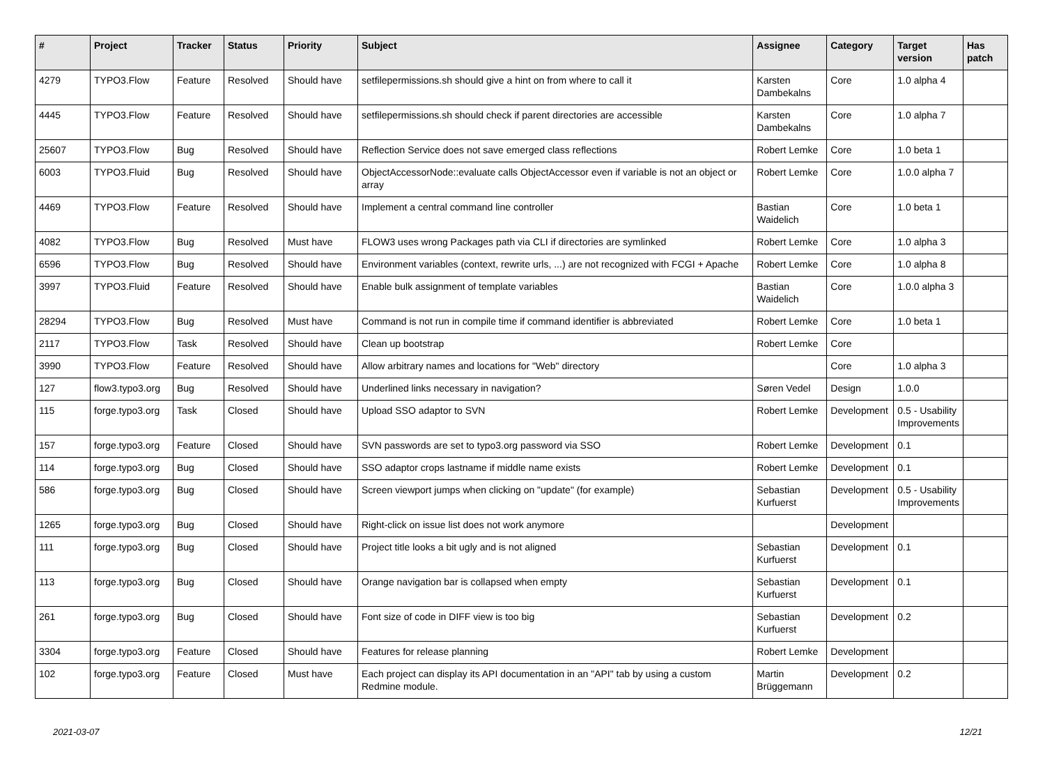| # | Project | Tracker | Status | Priority | Subject | Assignee | Category | Target version | Has patch |
| --- | --- | --- | --- | --- | --- | --- | --- | --- | --- |
| 4279 | TYPO3.Flow | Feature | Resolved | Should have | setfilepermissions.sh should give a hint on from where to call it | Karsten Dambekalns | Core | 1.0 alpha 4 | |
| 4445 | TYPO3.Flow | Feature | Resolved | Should have | setfilepermissions.sh should check if parent directories are accessible | Karsten Dambekalns | Core | 1.0 alpha 7 | |
| 25607 | TYPO3.Flow | Bug | Resolved | Should have | Reflection Service does not save emerged class reflections | Robert Lemke | Core | 1.0 beta 1 | |
| 6003 | TYPO3.Fluid | Bug | Resolved | Should have | ObjectAccessorNode::evaluate calls ObjectAccessor even if variable is not an object or array | Robert Lemke | Core | 1.0.0 alpha 7 | |
| 4469 | TYPO3.Flow | Feature | Resolved | Should have | Implement a central command line controller | Bastian Waidelich | Core | 1.0 beta 1 | |
| 4082 | TYPO3.Flow | Bug | Resolved | Must have | FLOW3 uses wrong Packages path via CLI if directories are symlinked | Robert Lemke | Core | 1.0 alpha 3 | |
| 6596 | TYPO3.Flow | Bug | Resolved | Should have | Environment variables (context, rewrite urls, ...) are not recognized with FCGI + Apache | Robert Lemke | Core | 1.0 alpha 8 | |
| 3997 | TYPO3.Fluid | Feature | Resolved | Should have | Enable bulk assignment of template variables | Bastian Waidelich | Core | 1.0.0 alpha 3 | |
| 28294 | TYPO3.Flow | Bug | Resolved | Must have | Command is not run in compile time if command identifier is abbreviated | Robert Lemke | Core | 1.0 beta 1 | |
| 2117 | TYPO3.Flow | Task | Resolved | Should have | Clean up bootstrap | Robert Lemke | Core | | |
| 3990 | TYPO3.Flow | Feature | Resolved | Should have | Allow arbitrary names and locations for "Web" directory | | Core | 1.0 alpha 3 | |
| 127 | flow3.typo3.org | Bug | Resolved | Should have | Underlined links necessary in navigation? | Søren Vedel | Design | 1.0.0 | |
| 115 | forge.typo3.org | Task | Closed | Should have | Upload SSO adaptor to SVN | Robert Lemke | Development | 0.5 - Usability Improvements | |
| 157 | forge.typo3.org | Feature | Closed | Should have | SVN passwords are set to typo3.org password via SSO | Robert Lemke | Development | 0.1 | |
| 114 | forge.typo3.org | Bug | Closed | Should have | SSO adaptor crops lastname if middle name exists | Robert Lemke | Development | 0.1 | |
| 586 | forge.typo3.org | Bug | Closed | Should have | Screen viewport jumps when clicking on "update" (for example) | Sebastian Kurfuerst | Development | 0.5 - Usability Improvements | |
| 1265 | forge.typo3.org | Bug | Closed | Should have | Right-click on issue list does not work anymore | | Development | | |
| 111 | forge.typo3.org | Bug | Closed | Should have | Project title looks a bit ugly and is not aligned | Sebastian Kurfuerst | Development | 0.1 | |
| 113 | forge.typo3.org | Bug | Closed | Should have | Orange navigation bar is collapsed when empty | Sebastian Kurfuerst | Development | 0.1 | |
| 261 | forge.typo3.org | Bug | Closed | Should have | Font size of code in DIFF view is too big | Sebastian Kurfuerst | Development | 0.2 | |
| 3304 | forge.typo3.org | Feature | Closed | Should have | Features for release planning | Robert Lemke | Development | | |
| 102 | forge.typo3.org | Feature | Closed | Must have | Each project can display its API documentation in an "API" tab by using a custom Redmine module. | Martin Brüggemann | Development | 0.2 | |
2021-03-07 12/21